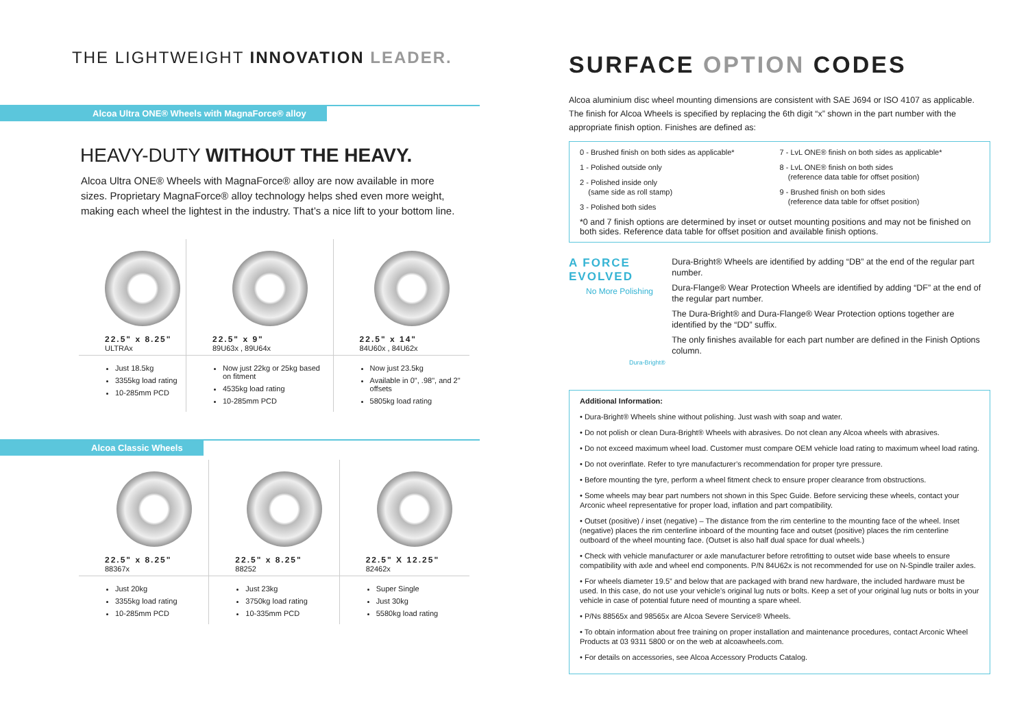THE LIGHTWEIGHT INNOVATION LEADER.
Alcoa Ultra ONE® Wheels with MagnaForce® alloy
HEAVY-DUTY WITHOUT THE HEAVY.
Alcoa Ultra ONE® Wheels with MagnaForce® alloy are now available in more sizes. Proprietary MagnaForce® alloy technology helps shed even more weight, making each wheel the lightest in the industry. That’s a nice lift to your bottom line.
| 22.5" x 8.25" ULTRAx | 22.5" x 9" 89U63x , 89U64x | 22.5" x 14" 84U60x , 84U62x |
| Just 18.5kg 3355kg load rating 10-285mm PCD | Now just 22kg or 25kg based on fitment 4535kg load rating 10-285mm PCD | Now just 23.5kg Available in 0", .98", and 2" offsets 5805kg load rating |
Alcoa Classic Wheels
| 22.5" x 8.25" 88367x | 22.5" x 8.25" 88252 | 22.5" X 12.25" 82462x |
| Just 20kg 3355kg load rating 10-285mm PCD | Just 23kg 3750kg load rating 10-335mm PCD | Super Single Just 30kg 5580kg load rating |
SURFACE OPTION CODES
Alcoa aluminium disc wheel mounting dimensions are consistent with SAE J694 or ISO 4107 as applicable. The finish for Alcoa Wheels is specified by replacing the 6th digit “x” shown in the part number with the appropriate finish option. Finishes are defined as:
0 - Brushed finish on both sides as applicable*
1 - Polished outside only
2 - Polished inside only
(same side as roll stamp)
3 - Polished both sides
7 - LvL ONE® finish on both sides as applicable*
8 - LvL ONE® finish on both sides
(reference data table for offset position)
9 - Brushed finish on both sides
(reference data table for offset position)
*0 and 7 finish options are determined by inset or outset mounting positions and may not be finished on both sides. Reference data table for offset position and available finish options.
A FORCE
EVOLVED
No More Polishing
Dura-Bright®
Dura-Bright® Wheels are identified by adding “DB” at the end of the regular part number.
Dura-Flange® Wear Protection Wheels are identified by adding “DF” at the end of the regular part number.
The Dura-Bright® and Dura-Flange® Wear Protection options together are identified by the “DD” suffix.
The only finishes available for each part number are defined in the Finish Options column.
Additional Information:
• Dura-Bright® Wheels shine without polishing. Just wash with soap and water.
• Do not polish or clean Dura-Bright® Wheels with abrasives. Do not clean any Alcoa wheels with abrasives.
• Do not exceed maximum wheel load. Customer must compare OEM vehicle load rating to maximum wheel load rating.
• Do not overinflate. Refer to tyre manufacturer’s recommendation for proper tyre pressure.
• Before mounting the tyre, perform a wheel fitment check to ensure proper clearance from obstructions.
• Some wheels may bear part numbers not shown in this Spec Guide. Before servicing these wheels, contact your Arconic wheel representative for proper load, inflation and part compatibility.
• Outset (positive) / inset (negative) – The distance from the rim centerline to the mounting face of the wheel. Inset (negative) places the rim centerline inboard of the mounting face and outset (positive) places the rim centerline outboard of the wheel mounting face. (Outset is also half dual space for dual wheels.)
• Check with vehicle manufacturer or axle manufacturer before retrofitting to outset wide base wheels to ensure compatibility with axle and wheel end components. P/N 84U62x is not recommended for use on N-Spindle trailer axles.
• For wheels diameter 19.5” and below that are packaged with brand new hardware, the included hardware must be used. In this case, do not use your vehicle’s original lug nuts or bolts. Keep a set of your original lug nuts or bolts in your vehicle in case of potential future need of mounting a spare wheel.
• P/Ns 88565x and 98565x are Alcoa Severe Service® Wheels.
• To obtain information about free training on proper installation and maintenance procedures, contact Arconic Wheel Products at 03 9311 5800 or on the web at alcoawheels.com.
• For details on accessories, see Alcoa Accessory Products Catalog.